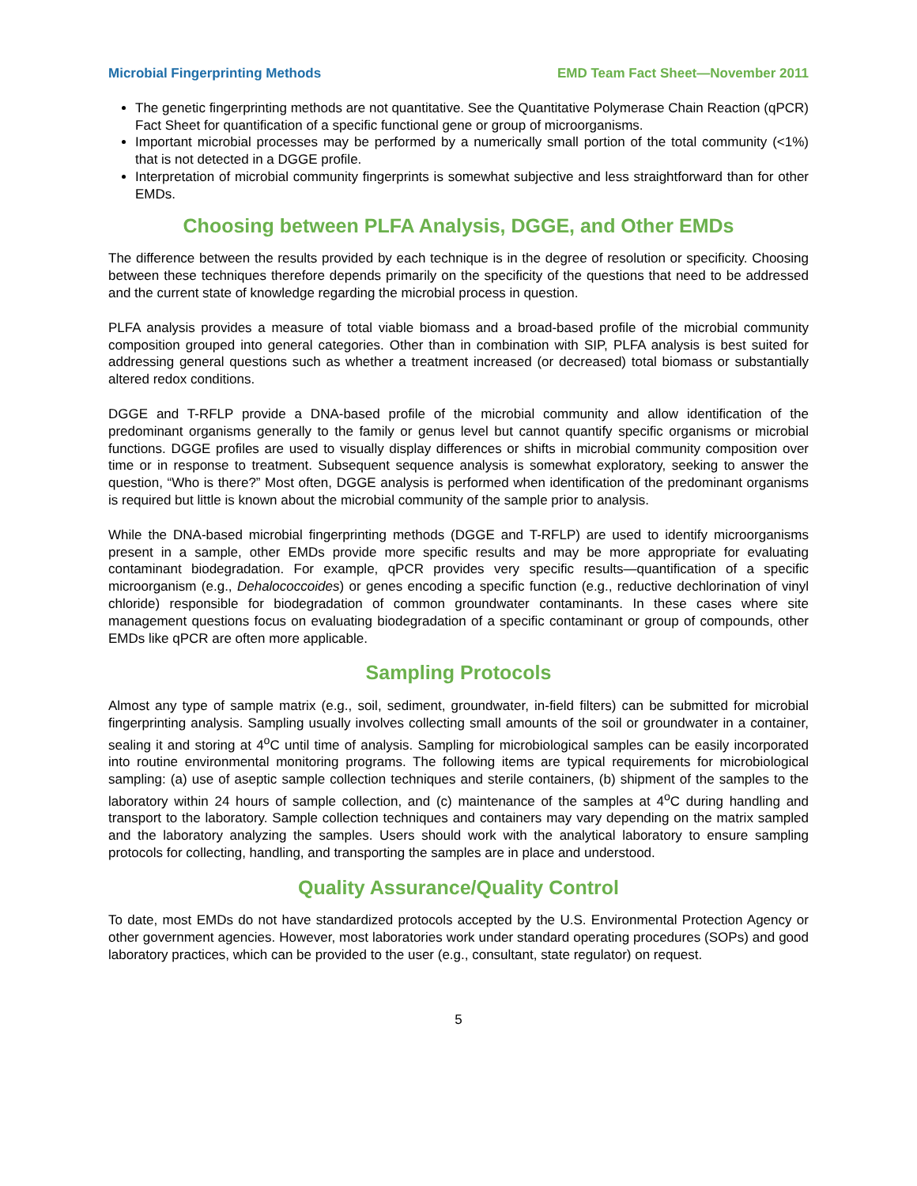Microbial Fingerprinting Methods EMD Team Fact Sheet—November 2011
The genetic fingerprinting methods are not quantitative. See the Quantitative Polymerase Chain Reaction (qPCR) Fact Sheet for quantification of a specific functional gene or group of microorganisms.
Important microbial processes may be performed by a numerically small portion of the total community (<1%) that is not detected in a DGGE profile.
Interpretation of microbial community fingerprints is somewhat subjective and less straightforward than for other EMDs.
Choosing between PLFA Analysis, DGGE, and Other EMDs
The difference between the results provided by each technique is in the degree of resolution or specificity. Choosing between these techniques therefore depends primarily on the specificity of the questions that need to be addressed and the current state of knowledge regarding the microbial process in question.
PLFA analysis provides a measure of total viable biomass and a broad-based profile of the microbial community composition grouped into general categories. Other than in combination with SIP, PLFA analysis is best suited for addressing general questions such as whether a treatment increased (or decreased) total biomass or substantially altered redox conditions.
DGGE and T-RFLP provide a DNA-based profile of the microbial community and allow identification of the predominant organisms generally to the family or genus level but cannot quantify specific organisms or microbial functions. DGGE profiles are used to visually display differences or shifts in microbial community composition over time or in response to treatment. Subsequent sequence analysis is somewhat exploratory, seeking to answer the question, “Who is there?” Most often, DGGE analysis is performed when identification of the predominant organisms is required but little is known about the microbial community of the sample prior to analysis.
While the DNA-based microbial fingerprinting methods (DGGE and T-RFLP) are used to identify microorganisms present in a sample, other EMDs provide more specific results and may be more appropriate for evaluating contaminant biodegradation. For example, qPCR provides very specific results—quantification of a specific microorganism (e.g., Dehalococcoides) or genes encoding a specific function (e.g., reductive dechlorination of vinyl chloride) responsible for biodegradation of common groundwater contaminants. In these cases where site management questions focus on evaluating biodegradation of a specific contaminant or group of compounds, other EMDs like qPCR are often more applicable.
Sampling Protocols
Almost any type of sample matrix (e.g., soil, sediment, groundwater, in-field filters) can be submitted for microbial fingerprinting analysis. Sampling usually involves collecting small amounts of the soil or groundwater in a container, sealing it and storing at 4<sup>o</sup>C until time of analysis. Sampling for microbiological samples can be easily incorporated into routine environmental monitoring programs. The following items are typical requirements for microbiological sampling: (a) use of aseptic sample collection techniques and sterile containers, (b) shipment of the samples to the laboratory within 24 hours of sample collection, and (c) maintenance of the samples at 4<sup>o</sup>C during handling and transport to the laboratory. Sample collection techniques and containers may vary depending on the matrix sampled and the laboratory analyzing the samples. Users should work with the analytical laboratory to ensure sampling protocols for collecting, handling, and transporting the samples are in place and understood.
Quality Assurance/Quality Control
To date, most EMDs do not have standardized protocols accepted by the U.S. Environmental Protection Agency or other government agencies. However, most laboratories work under standard operating procedures (SOPs) and good laboratory practices, which can be provided to the user (e.g., consultant, state regulator) on request.
5